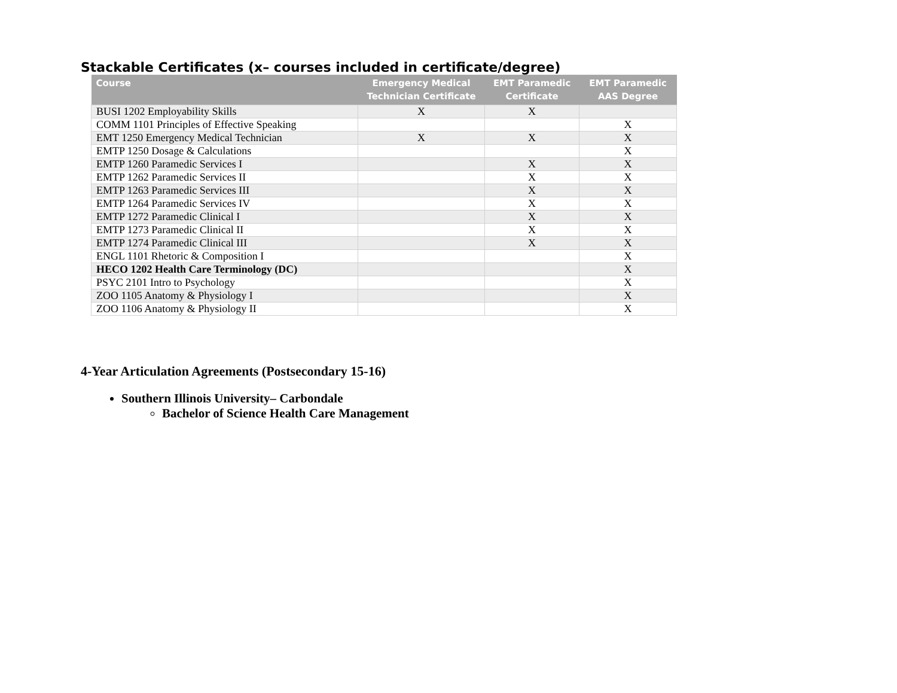Stackable Certificates (x– courses included in certificate/degree)
| Course | Emergency Medical Technician Certificate | EMT Paramedic Certificate | EMT Paramedic AAS Degree |
| --- | --- | --- | --- |
| BUSI 1202 Employability Skills | X | X | |
| COMM 1101 Principles of Effective Speaking | | | X |
| EMT 1250 Emergency Medical Technician | X | X | X |
| EMTP 1250 Dosage & Calculations | | | X |
| EMTP 1260 Paramedic Services I | | X | X |
| EMTP 1262 Paramedic Services II | | X | X |
| EMTP 1263 Paramedic Services III | | X | X |
| EMTP 1264 Paramedic Services IV | | X | X |
| EMTP 1272 Paramedic Clinical I | | X | X |
| EMTP 1273 Paramedic Clinical II | | X | X |
| EMTP 1274 Paramedic Clinical III | | X | X |
| ENGL 1101 Rhetoric & Composition I | | | X |
| HECO 1202 Health Care Terminology (DC) | | | X |
| PSYC 2101 Intro to Psychology | | | X |
| ZOO 1105 Anatomy & Physiology I | | | X |
| ZOO 1106 Anatomy & Physiology II | | | X |
4-Year Articulation Agreements (Postsecondary 15-16)
Southern Illinois University– Carbondale
Bachelor of Science Health Care Management